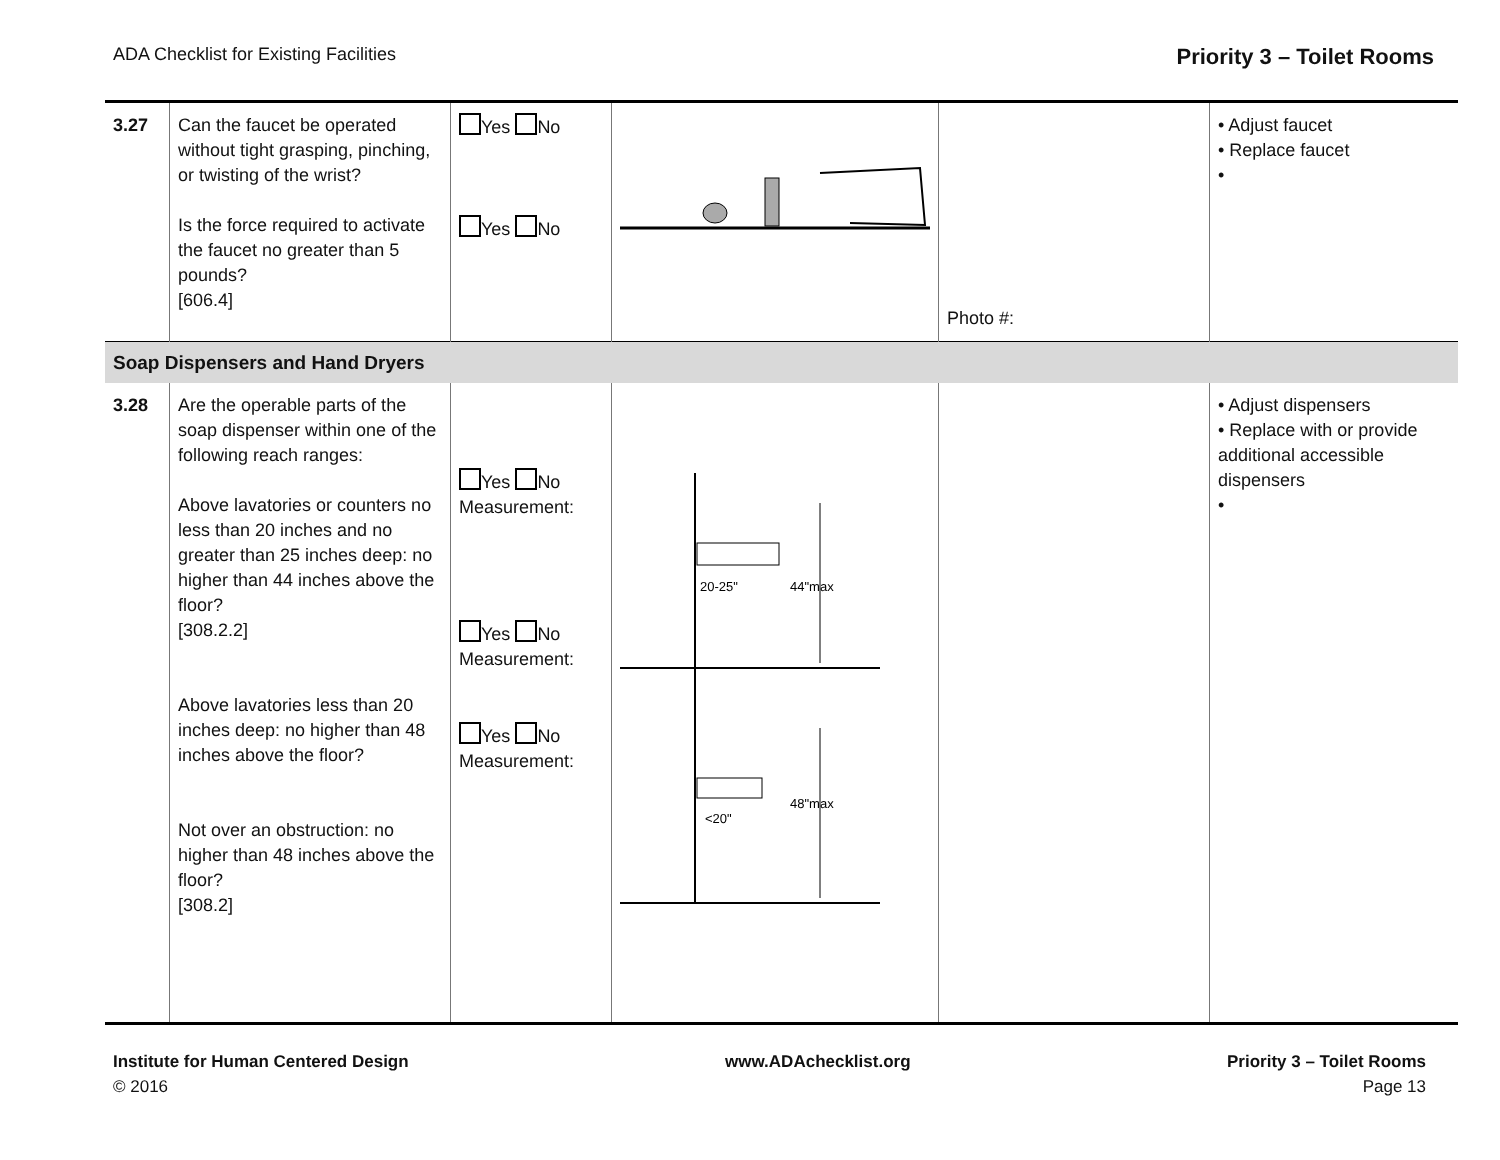ADA Checklist for Existing Facilities Priority 3 – Toilet Rooms
| 3.27 | Can the faucet be operated without tight grasping, pinching, or twisting of the wrist? Is the force required to activate the faucet no greater than 5 pounds? [606.4] | Yes No Yes No | | Photo #: | • Adjust faucet • Replace faucet • |
| Soap Dispensers and Hand Dryers | | | | | |
| 3.28 | Are the operable parts of the soap dispenser within one of the following reach ranges: Above lavatories or counters no less than 20 inches and no greater than 25 inches deep: no higher than 44 inches above the floor? [308.2.2] Above lavatories less than 20 inches deep: no higher than 48 inches above the floor? Not over an obstruction: no higher than 48 inches above the floor? [308.2] | Yes No Measurement: Yes No Measurement: Yes No Measurement: | 20-25" 44"max <20" 48"max | | • Adjust dispensers • Replace with or provide additional accessible dispensers • |
Institute for Human Centered Design
© 2016
www.ADAchecklist.org Priority 3 – Toilet Rooms
Page 13